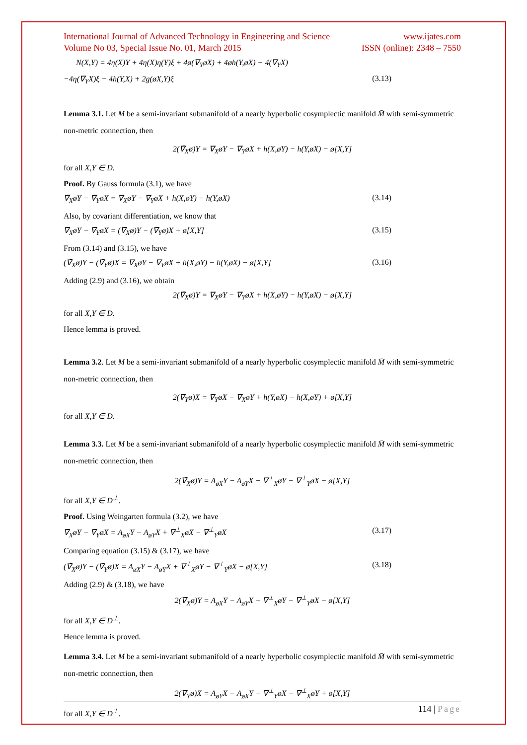International Journal of Advanced Technology in Engineering and Science
Volume No 03, Special Issue No. 01, March 2015
www.ijates.com
ISSN (online): 2348 – 7550
N(X,Y) = 4η(X)Y + 4η(X)η(Y)ξ + 4ø(∇<sub>Y</sub>øX) + 4øh(Y,øX) − 4(∇<sub>Y</sub>X)
−4η(∇<sub>Y</sub>X)ξ − 4h(Y,X) + 2g(øX,Y)ξ (3.13)
Lemma 3.1. Let M be a semi-invariant submanifold of a nearly hyperbolic cosymplectic manifold M̄ with semi-symmetric non-metric connection, then
2(∇̄<sub>X</sub>ø)Y = ∇<sub>X</sub>øY − ∇<sub>Y</sub>øX + h(X,øY) − h(Y,øX) − ø[X,Y]
for all X,Y ∈ D.
Proof. By Gauss formula (3.1), we have
∇̄<sub>X</sub>øY − ∇̄<sub>Y</sub>øX = ∇<sub>X</sub>øY − ∇<sub>Y</sub>øX + h(X,øY) − h(Y,øX) (3.14)
Also, by covariant differentiation, we know that
∇̄<sub>X</sub>øY − ∇̄<sub>Y</sub>øX = (∇̄<sub>X</sub>ø)Y − (∇̄<sub>Y</sub>ø)X + ø[X,Y] (3.15)
From (3.14) and (3.15), we have
(∇̄<sub>X</sub>ø)Y − (∇̄<sub>Y</sub>ø)X = ∇<sub>X</sub>øY − ∇<sub>Y</sub>øX + h(X,øY) − h(Y,øX) − ø[X,Y] (3.16)
Adding (2.9) and (3.16), we obtain
2(∇̄<sub>X</sub>ø)Y = ∇<sub>X</sub>øY − ∇<sub>Y</sub>øX + h(X,øY) − h(Y,øX) − ø[X,Y]
for all X,Y ∈ D.
Hence lemma is proved.
Lemma 3.2. Let M be a semi-invariant submanifold of a nearly hyperbolic cosymplectic manifold M̄ with semi-symmetric non-metric connection, then
2(∇̄<sub>Y</sub>ø)X = ∇<sub>Y</sub>øX − ∇<sub>X</sub>øY + h(Y,øX) − h(X,øY) + ø[X,Y]
for all X,Y ∈ D.
Lemma 3.3. Let M be a semi-invariant submanifold of a nearly hyperbolic cosymplectic manifold M̄ with semi-symmetric non-metric connection, then
2(∇̄<sub>X</sub>ø)Y = A<sub>øX</sub>Y − A<sub>øY</sub>X + ∇<sup>⊥</sup><sub>X</sub>øY − ∇<sup>⊥</sup><sub>Y</sub>øX − ø[X,Y]
for all X,Y ∈ D<sup>⊥</sup>.
Proof. Using Weingarten formula (3.2), we have
∇̄<sub>X</sub>øY − ∇̄<sub>Y</sub>øX = A<sub>øX</sub>Y − A<sub>øY</sub>X + ∇<sup>⊥</sup><sub>X</sub>øX − ∇<sup>⊥</sup><sub>Y</sub>øX (3.17)
Comparing equation (3.15) & (3.17), we have
(∇̄<sub>X</sub>ø)Y − (∇̄<sub>Y</sub>ø)X = A<sub>øX</sub>Y − A<sub>øY</sub>X + ∇<sup>⊥</sup><sub>X</sub>øY − ∇<sup>⊥</sup><sub>Y</sub>øX − ø[X,Y] (3.18)
Adding (2.9) & (3.18), we have
2(∇̄<sub>X</sub>ø)Y = A<sub>øX</sub>Y − A<sub>øY</sub>X + ∇<sup>⊥</sup><sub>X</sub>øY − ∇<sup>⊥</sup><sub>Y</sub>øX − ø[X,Y]
for all X,Y ∈ D<sup>⊥</sup>.
Hence lemma is proved.
Lemma 3.4. Let M be a semi-invariant submanifold of a nearly hyperbolic cosymplectic manifold M̄ with semi-symmetric non-metric connection, then
2(∇̄<sub>Y</sub>ø)X = A<sub>øY</sub>X − A<sub>øX</sub>Y + ∇<sup>⊥</sup><sub>Y</sub>øX − ∇<sup>⊥</sup><sub>X</sub>øY + ø[X,Y]
for all X,Y ∈ D<sup>⊥</sup>.
114 | Page